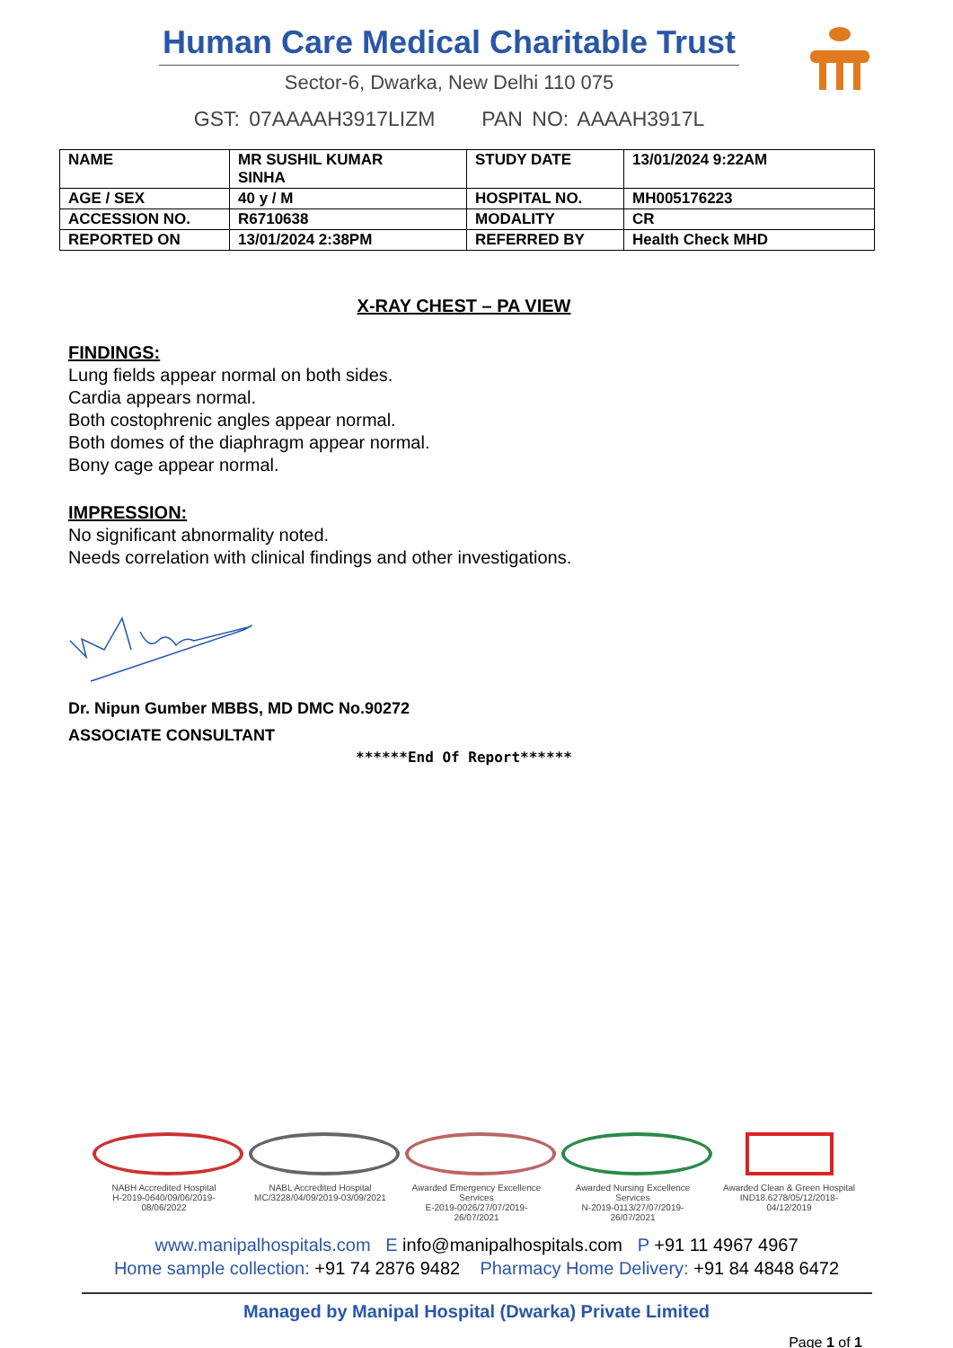Human Care Medical Charitable Trust
Sector-6, Dwarka, New Delhi 110 075
GST: 07AAAAH3917LIZM PAN NO: AAAAH3917L
| NAME | MR SUSHIL KUMAR SINHA | STUDY DATE | 13/01/2024 9:22AM |
| AGE / SEX | 40 y / M | HOSPITAL NO. | MH005176223 |
| ACCESSION NO. | R6710638 | MODALITY | CR |
| REPORTED ON | 13/01/2024 2:38PM | REFERRED BY | Health Check MHD |
X-RAY CHEST – PA VIEW
FINDINGS:
Lung fields appear normal on both sides.
Cardia appears normal.
Both costophrenic angles appear normal.
Both domes of the diaphragm appear normal.
Bony cage appear normal.
IMPRESSION:
No significant abnormality noted.
Needs correlation with clinical findings and other investigations.
Dr. Nipun Gumber MBBS, MD DMC No.90272
ASSOCIATE CONSULTANT
******End Of Report******
NABH Accredited Hospital
H-2019-0640/09/06/2019-08/06/2022
NABL Accredited Hospital
MC/3228/04/09/2019-03/09/2021
Awarded Emergency Excellence Services
E-2019-0026/27/07/2019-26/07/2021
Awarded Nursing Excellence Services
N-2019-0113/27/07/2019-26/07/2021
Awarded Clean & Green Hospital
IND18.6278/05/12/2018- 04/12/2019
www.manipalhospitals.com E info@manipalhospitals.com P +91 11 4967 4967
Home sample collection: +91 74 2876 9482 Pharmacy Home Delivery: +91 84 4848 6472
Managed by Manipal Hospital (Dwarka) Private Limited
Page 1 of 1